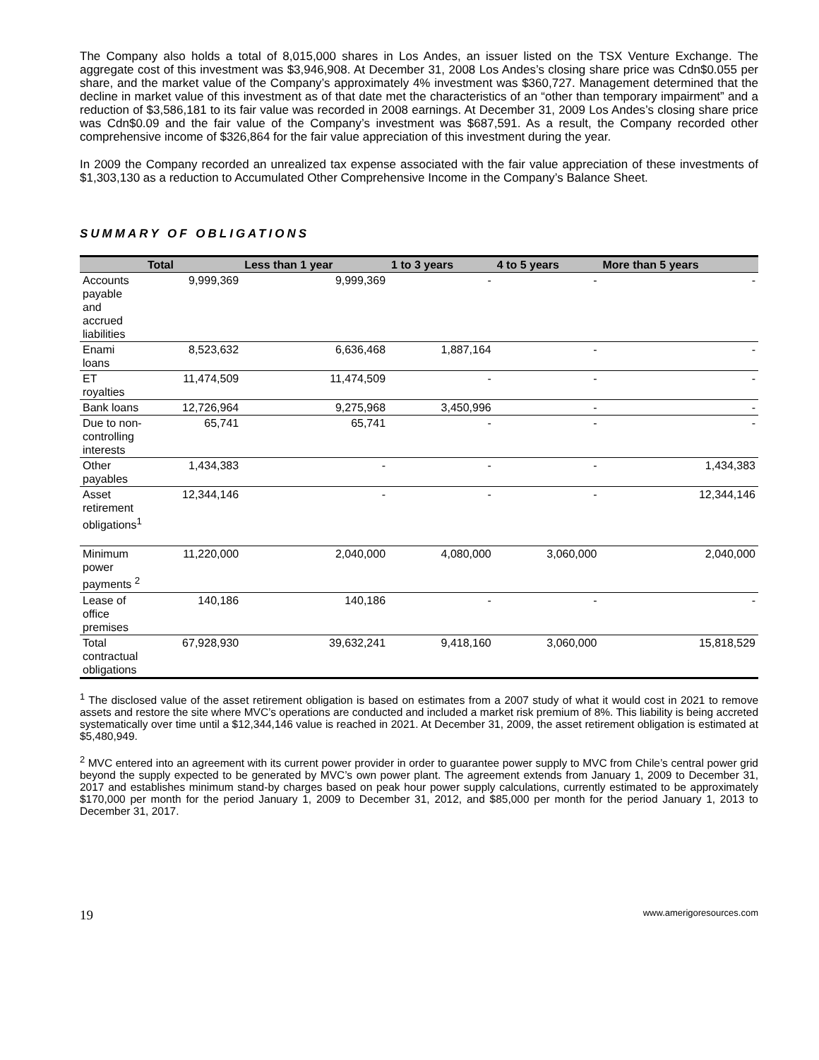The Company also holds a total of 8,015,000 shares in Los Andes, an issuer listed on the TSX Venture Exchange. The aggregate cost of this investment was $3,946,908. At December 31, 2008 Los Andes’s closing share price was Cdn$0.055 per share, and the market value of the Company’s approximately 4% investment was $360,727. Management determined that the decline in market value of this investment as of that date met the characteristics of an “other than temporary impairment” and a reduction of $3,586,181 to its fair value was recorded in 2008 earnings. At December 31, 2009 Los Andes’s closing share price was Cdn$0.09 and the fair value of the Company’s investment was $687,591. As a result, the Company recorded other comprehensive income of $326,864 for the fair value appreciation of this investment during the year.
In 2009 the Company recorded an unrealized tax expense associated with the fair value appreciation of these investments of $1,303,130 as a reduction to Accumulated Other Comprehensive Income in the Company’s Balance Sheet.
SUMMARY OF OBLIGATIONS
| | Total | Less than 1 year | 1 to 3 years | 4 to 5 years | More than 5 years |
| --- | --- | --- | --- | --- | --- |
| Accounts payable and accrued liabilities | 9,999,369 | 9,999,369 | - | - | - |
| Enami loans | 8,523,632 | 6,636,468 | 1,887,164 | - | - |
| ET royalties | 11,474,509 | 11,474,509 | - | - | - |
| Bank loans | 12,726,964 | 9,275,968 | 3,450,996 | - | - |
| Due to non-controlling interests | 65,741 | 65,741 | - | - | - |
| Other payables | 1,434,383 | - | - | - | 1,434,383 |
| Asset retirement obligations<sup>1</sup> | 12,344,146 | - | - | - | 12,344,146 |
| Minimum power payments <sup>2</sup> | 11,220,000 | 2,040,000 | 4,080,000 | 3,060,000 | 2,040,000 |
| Lease of office premises | 140,186 | 140,186 | - | - | - |
| Total contractual obligations | 67,928,930 | 39,632,241 | 9,418,160 | 3,060,000 | 15,818,529 |
<sup>1</sup> The disclosed value of the asset retirement obligation is based on estimates from a 2007 study of what it would cost in 2021 to remove assets and restore the site where MVC’s operations are conducted and included a market risk premium of 8%. This liability is being accreted systematically over time until a $12,344,146 value is reached in 2021. At December 31, 2009, the asset retirement obligation is estimated at $5,480,949.
<sup>2</sup> MVC entered into an agreement with its current power provider in order to guarantee power supply to MVC from Chile’s central power grid beyond the supply expected to be generated by MVC’s own power plant. The agreement extends from January 1, 2009 to December 31, 2017 and establishes minimum stand-by charges based on peak hour power supply calculations, currently estimated to be approximately $170,000 per month for the period January 1, 2009 to December 31, 2012, and $85,000 per month for the period January 1, 2013 to December 31, 2017.
19 www.amerigoresources.com